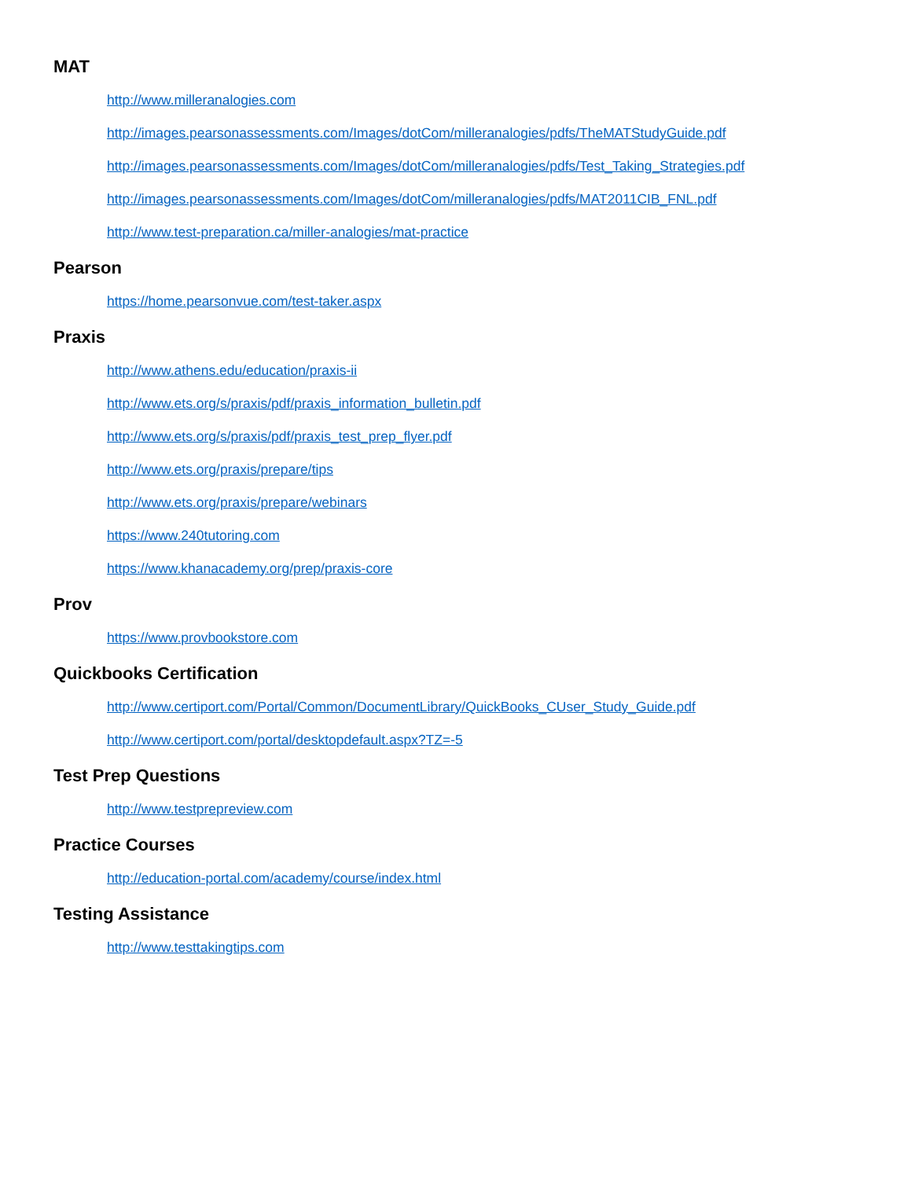MAT
http://www.milleranalogies.com
http://images.pearsonassessments.com/Images/dotCom/milleranalogies/pdfs/TheMATStudyGuide.pdf
http://images.pearsonassessments.com/Images/dotCom/milleranalogies/pdfs/Test_Taking_Strategies.pdf
http://images.pearsonassessments.com/Images/dotCom/milleranalogies/pdfs/MAT2011CIB_FNL.pdf
http://www.test-preparation.ca/miller-analogies/mat-practice
Pearson
https://home.pearsonvue.com/test-taker.aspx
Praxis
http://www.athens.edu/education/praxis-ii
http://www.ets.org/s/praxis/pdf/praxis_information_bulletin.pdf
http://www.ets.org/s/praxis/pdf/praxis_test_prep_flyer.pdf
http://www.ets.org/praxis/prepare/tips
http://www.ets.org/praxis/prepare/webinars
https://www.240tutoring.com
https://www.khanacademy.org/prep/praxis-core
Prov
https://www.provbookstore.com
Quickbooks Certification
http://www.certiport.com/Portal/Common/DocumentLibrary/QuickBooks_CUser_Study_Guide.pdf
http://www.certiport.com/portal/desktopdefault.aspx?TZ=-5
Test Prep Questions
http://www.testprepreview.com
Practice Courses
http://education-portal.com/academy/course/index.html
Testing Assistance
http://www.testtakingtips.com